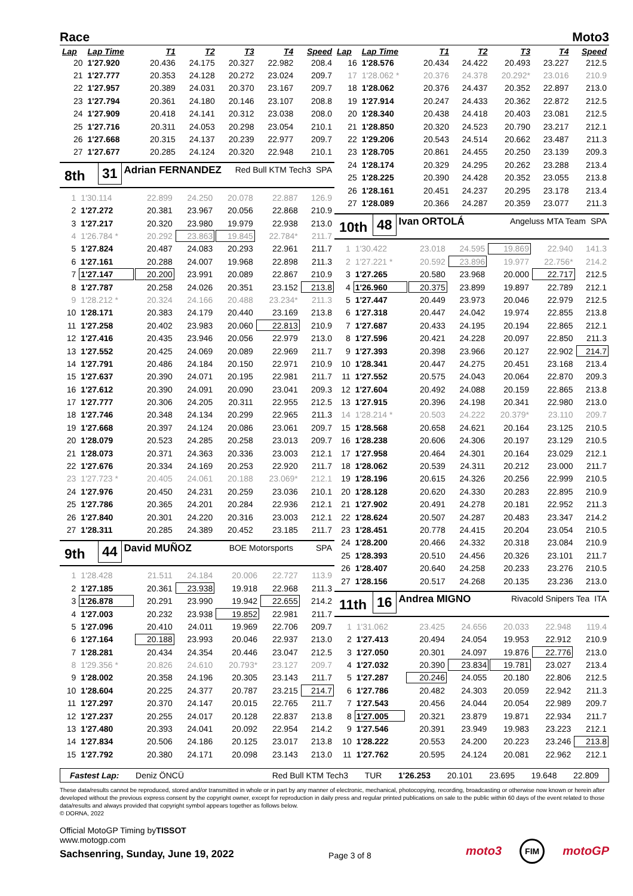Race Moto3
| Lap | Lap Time | T1 | T2 | T3 | T4 | Speed |
| --- | --- | --- | --- | --- | --- | --- |
| 20 | 1'27.920 | 20.436 | 24.175 | 20.327 | 22.982 | 208.4 |
| 21 | 1'27.777 | 20.353 | 24.128 | 20.272 | 23.024 | 209.7 |
| 22 | 1'27.957 | 20.389 | 24.031 | 20.370 | 23.167 | 209.7 |
| 23 | 1'27.794 | 20.361 | 24.180 | 20.146 | 23.107 | 208.8 |
| 24 | 1'27.909 | 20.418 | 24.141 | 20.312 | 23.038 | 208.0 |
| 25 | 1'27.716 | 20.311 | 24.053 | 20.298 | 23.054 | 210.1 |
| 26 | 1'27.668 | 20.315 | 24.137 | 20.239 | 22.977 | 209.7 |
| 27 | 1'27.677 | 20.285 | 24.124 | 20.320 | 22.948 | 210.1 |
8th 31 Adrian FERNANDEZ Red Bull KTM Tech3 SPA
| 1 | 1'30.114 | 22.899 | 24.250 | 20.078 | 22.887 | 126.9 |
| 2 | 1'27.272 | 20.381 | 23.967 | 20.056 | 22.868 | 210.9 |
| 3 | 1'27.217 | 20.320 | 23.980 | 19.979 | 22.938 | 213.0 |
| 4 | 1'26.784 * | 20.292 | 23.863 | 19.845 | 22.784* | 211.7 |
| 5 | 1'27.824 | 20.487 | 24.083 | 20.293 | 22.961 | 211.7 |
| 6 | 1'27.161 | 20.288 | 24.007 | 19.968 | 22.898 | 211.3 |
| 7 | 1'27.147 | 20.200 | 23.991 | 20.089 | 22.867 | 210.9 |
| 8 | 1'27.787 | 20.258 | 24.026 | 20.351 | 23.152 | 213.8 |
| 9 | 1'28.212 * | 20.324 | 24.166 | 20.488 | 23.234* | 211.3 |
| 10 | 1'28.171 | 20.383 | 24.179 | 20.440 | 23.169 | 213.8 |
| 11 | 1'27.258 | 20.402 | 23.983 | 20.060 | 22.813 | 210.9 |
| 12 | 1'27.416 | 20.435 | 23.946 | 20.056 | 22.979 | 213.0 |
| 13 | 1'27.552 | 20.425 | 24.069 | 20.089 | 22.969 | 211.7 |
| 14 | 1'27.791 | 20.486 | 24.184 | 20.150 | 22.971 | 210.9 |
| 15 | 1'27.637 | 20.390 | 24.071 | 20.195 | 22.981 | 211.7 |
| 16 | 1'27.612 | 20.390 | 24.091 | 20.090 | 23.041 | 209.3 |
| 17 | 1'27.777 | 20.306 | 24.205 | 20.311 | 22.955 | 212.5 |
| 18 | 1'27.746 | 20.348 | 24.134 | 20.299 | 22.965 | 211.3 |
| 19 | 1'27.668 | 20.397 | 24.124 | 20.086 | 23.061 | 209.7 |
| 20 | 1'28.079 | 20.523 | 24.285 | 20.258 | 23.013 | 209.7 |
| 21 | 1'28.073 | 20.371 | 24.363 | 20.336 | 23.003 | 212.1 |
| 22 | 1'27.676 | 20.334 | 24.169 | 20.253 | 22.920 | 211.7 |
| 23 | 1'27.723 * | 20.405 | 24.061 | 20.188 | 23.069* | 212.1 |
| 24 | 1'27.976 | 20.450 | 24.231 | 20.259 | 23.036 | 210.1 |
| 25 | 1'27.786 | 20.365 | 24.201 | 20.284 | 22.936 | 212.1 |
| 26 | 1'27.840 | 20.301 | 24.220 | 20.316 | 23.003 | 212.1 |
| 27 | 1'28.311 | 20.285 | 24.389 | 20.452 | 23.185 | 211.7 |
9th 44 David MUÑOZ BOE Motorsports SPA
| 1 | 1'28.428 | 21.511 | 24.184 | 20.006 | 22.727 | 113.9 |
| 2 | 1'27.185 | 20.361 | 23.938 | 19.918 | 22.968 | 211.3 |
| 3 | 1'26.878 | 20.291 | 23.990 | 19.942 | 22.655 | 214.2 |
| 4 | 1'27.003 | 20.232 | 23.938 | 19.852 | 22.981 | 211.7 |
| 5 | 1'27.096 | 20.410 | 24.011 | 19.969 | 22.706 | 209.7 |
| 6 | 1'27.164 | 20.188 | 23.993 | 20.046 | 22.937 | 213.0 |
| 7 | 1'28.281 | 20.434 | 24.354 | 20.446 | 23.047 | 212.5 |
| 8 | 1'29.356 * | 20.826 | 24.610 | 20.793* | 23.127 | 209.7 |
| 9 | 1'28.002 | 20.358 | 24.196 | 20.305 | 23.143 | 211.7 |
| 10 | 1'28.604 | 20.225 | 24.377 | 20.787 | 23.215 | 214.7 |
| 11 | 1'27.297 | 20.370 | 24.147 | 20.015 | 22.765 | 211.7 |
| 12 | 1'27.237 | 20.255 | 24.017 | 20.128 | 22.837 | 213.8 |
| 13 | 1'27.480 | 20.393 | 24.041 | 20.092 | 22.954 | 214.2 |
| 14 | 1'27.834 | 20.506 | 24.186 | 20.125 | 23.017 | 213.8 |
| 15 | 1'27.792 | 20.380 | 24.171 | 20.098 | 23.143 | 213.0 |
| Lap | Lap Time | T1 | T2 | T3 | T4 | Speed |
| --- | --- | --- | --- | --- | --- | --- |
| 16 | 1'28.576 | 20.434 | 24.422 | 20.493 | 23.227 | 212.5 |
| 17 | 1'28.062 * | 20.376 | 24.378 | 20.292* | 23.016 | 210.9 |
| 18 | 1'28.062 | 20.376 | 24.437 | 20.352 | 22.897 | 213.0 |
| 19 | 1'27.914 | 20.247 | 24.433 | 20.362 | 22.872 | 212.5 |
| 20 | 1'28.340 | 20.438 | 24.418 | 20.403 | 23.081 | 212.5 |
| 21 | 1'28.850 | 20.320 | 24.523 | 20.790 | 23.217 | 212.1 |
| 22 | 1'29.206 | 20.543 | 24.514 | 20.662 | 23.487 | 211.3 |
| 23 | 1'28.705 | 20.861 | 24.455 | 20.250 | 23.139 | 209.3 |
| 24 | 1'28.174 | 20.329 | 24.295 | 20.262 | 23.288 | 213.4 |
| 25 | 1'28.225 | 20.390 | 24.428 | 20.352 | 23.055 | 213.8 |
| 26 | 1'28.161 | 20.451 | 24.237 | 20.295 | 23.178 | 213.4 |
| 27 | 1'28.089 | 20.366 | 24.287 | 20.359 | 23.077 | 211.3 |
10th 48 Ivan ORTOLÁ Angeluss MTA Team SPA
| 1 | 1'30.422 | 23.018 | 24.595 | 19.869 | 22.940 | 141.3 |
| 2 | 1'27.221 * | 20.592 | 23.896 | 19.977 | 22.756* | 214.2 |
| 3 | 1'27.265 | 20.580 | 23.968 | 20.000 | 22.717 | 212.5 |
| 4 | 1'26.960 | 20.375 | 23.899 | 19.897 | 22.789 | 212.1 |
| 5 | 1'27.447 | 20.449 | 23.973 | 20.046 | 22.979 | 212.5 |
| 6 | 1'27.318 | 20.447 | 24.042 | 19.974 | 22.855 | 213.8 |
| 7 | 1'27.687 | 20.433 | 24.195 | 20.194 | 22.865 | 212.1 |
| 8 | 1'27.596 | 20.421 | 24.228 | 20.097 | 22.850 | 211.3 |
| 9 | 1'27.393 | 20.398 | 23.966 | 20.127 | 22.902 | 214.7 |
| 10 | 1'28.341 | 20.447 | 24.275 | 20.451 | 23.168 | 213.4 |
| 11 | 1'27.552 | 20.575 | 24.043 | 20.064 | 22.870 | 209.3 |
| 12 | 1'27.604 | 20.492 | 24.088 | 20.159 | 22.865 | 213.8 |
| 13 | 1'27.915 | 20.396 | 24.198 | 20.341 | 22.980 | 213.0 |
| 14 | 1'28.214 * | 20.503 | 24.222 | 20.379* | 23.110 | 209.7 |
| 15 | 1'28.568 | 20.658 | 24.621 | 20.164 | 23.125 | 210.5 |
| 16 | 1'28.238 | 20.606 | 24.306 | 20.197 | 23.129 | 210.5 |
| 17 | 1'27.958 | 20.464 | 24.301 | 20.164 | 23.029 | 212.1 |
| 18 | 1'28.062 | 20.539 | 24.311 | 20.212 | 23.000 | 211.7 |
| 19 | 1'28.196 | 20.615 | 24.326 | 20.256 | 22.999 | 210.5 |
| 20 | 1'28.128 | 20.620 | 24.330 | 20.283 | 22.895 | 210.9 |
| 21 | 1'27.902 | 20.491 | 24.278 | 20.181 | 22.952 | 211.3 |
| 22 | 1'28.624 | 20.507 | 24.287 | 20.483 | 23.347 | 214.2 |
| 23 | 1'28.451 | 20.778 | 24.415 | 20.204 | 23.054 | 210.5 |
| 24 | 1'28.200 | 20.466 | 24.332 | 20.318 | 23.084 | 210.9 |
| 25 | 1'28.393 | 20.510 | 24.456 | 20.326 | 23.101 | 211.7 |
| 26 | 1'28.407 | 20.640 | 24.258 | 20.233 | 23.276 | 210.5 |
| 27 | 1'28.156 | 20.517 | 24.268 | 20.135 | 23.236 | 213.0 |
11th 16 Andrea MIGNO Rivacold Snipers Tea ITA
| 1 | 1'31.062 | 23.425 | 24.656 | 20.033 | 22.948 | 119.4 |
| 2 | 1'27.413 | 20.494 | 24.054 | 19.953 | 22.912 | 210.9 |
| 3 | 1'27.050 | 20.301 | 24.097 | 19.876 | 22.776 | 213.0 |
| 4 | 1'27.032 | 20.390 | 23.834 | 19.781 | 23.027 | 213.4 |
| 5 | 1'27.287 | 20.246 | 24.055 | 20.180 | 22.806 | 212.5 |
| 6 | 1'27.786 | 20.482 | 24.303 | 20.059 | 22.942 | 211.3 |
| 7 | 1'27.543 | 20.456 | 24.044 | 20.054 | 22.989 | 209.7 |
| 8 | 1'27.005 | 20.321 | 23.879 | 19.871 | 22.934 | 211.7 |
| 9 | 1'27.546 | 20.391 | 23.949 | 19.983 | 23.223 | 212.1 |
| 10 | 1'28.222 | 20.553 | 24.200 | 20.223 | 23.246 | 213.8 |
| 11 | 1'27.762 | 20.595 | 24.124 | 20.081 | 22.962 | 212.1 |
Fastest Lap: Deniz ÖNCÜ Red Bull KTM Tech3 TUR 1'26.253 20.101 23.695 19.648 22.809
These data/results cannot be reproduced, stored and/or transmitted in whole or in part by any manner of electronic, mechanical, photocopying, recording, broadcasting or otherwise now known or herein after developed without the previous express consent by the copyright owner, except for reproduction in daily press and regular printed publications on sale to the public within 60 days of the event related to those data/results and always provided that copyright symbol appears together as follows below.
© DORNA, 2022
Official MotoGP Timing byTISSOT
www.motogp.com
Sachsenring, Sunday, June 19, 2022
Page 3 of 8
moto3 FIM motoGP